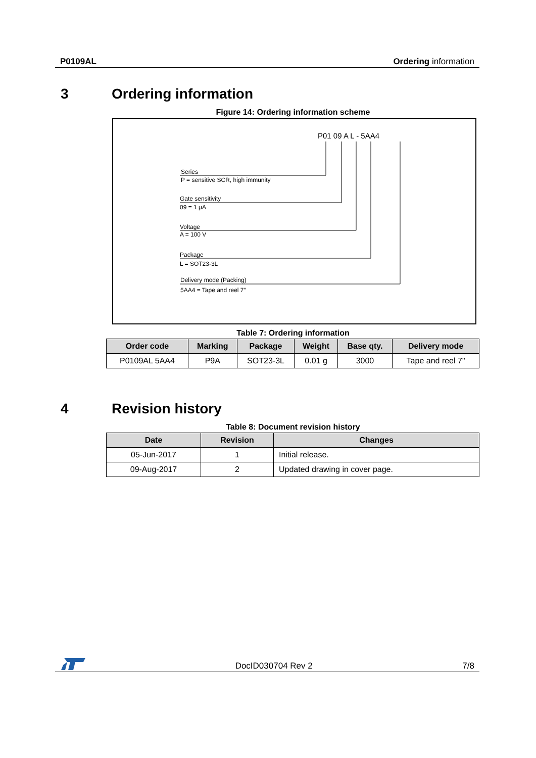P0109AL Ordering information
3 Ordering information
Figure 14: Ordering information scheme
P01 09 A L - 5AA4
Series
P = sensitive SCR, high immunity
Gate sensitivity
09 = 1 μA
Voltage
A = 100 V
Package
L = SOT23-3L
Delivery mode (Packing)
5AA4 = Tape and reel 7’’
Table 7: Ordering information
| Order code | Marking | Package | Weight | Base qty. | Delivery mode |
| --- | --- | --- | --- | --- | --- |
| P0109AL 5AA4 | P9A | SOT23-3L | 0.01 g | 3000 | Tape and reel 7" |
4 Revision history
Table 8: Document revision history
| Date | Revision | Changes |
| --- | --- | --- |
| 05-Jun-2017 | 1 | Initial release. |
| 09-Aug-2017 | 2 | Updated drawing in cover page. |
DocID030704 Rev 2 7/8